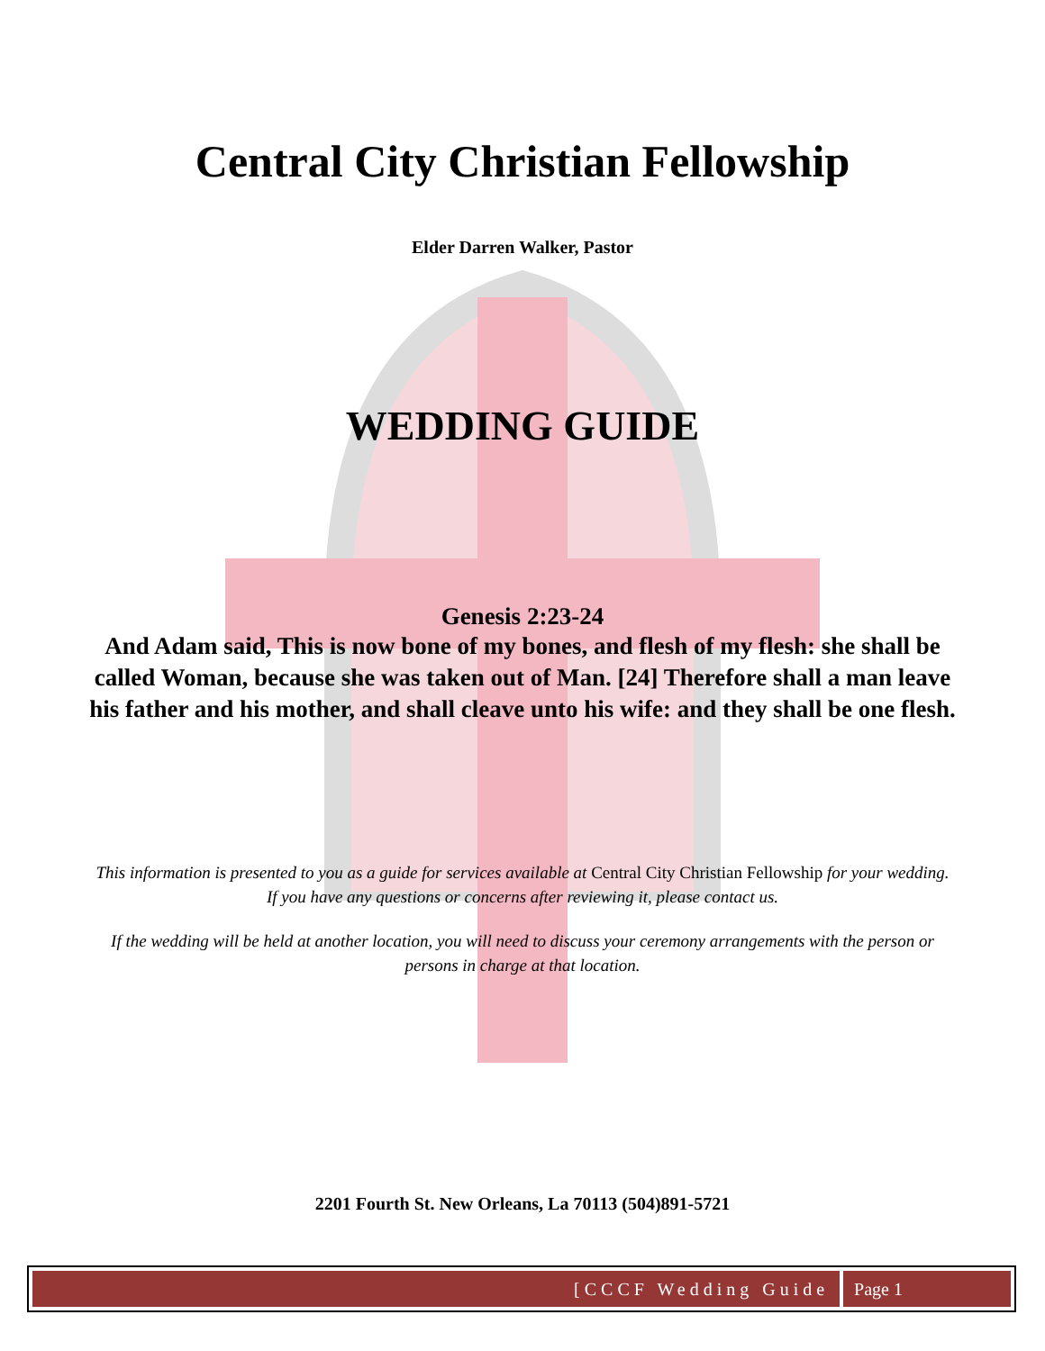Central City Christian Fellowship
Elder Darren Walker, Pastor
WEDDING GUIDE
Genesis 2:23-24
And Adam said, This is now bone of my bones, and flesh of my flesh: she shall be called Woman, because she was taken out of Man. [24] Therefore shall a man leave his father and his mother, and shall cleave unto his wife: and they shall be one flesh.
This information is presented to you as a guide for services available at Central City Christian Fellowship for your wedding. If you have any questions or concerns after reviewing it, please contact us.
If the wedding will be held at another location, you will need to discuss your ceremony arrangements with the person or persons in charge at that location.
2201 Fourth St. New Orleans, La 70113 (504)891-5721
[CCCF Wedding Guide Page 1